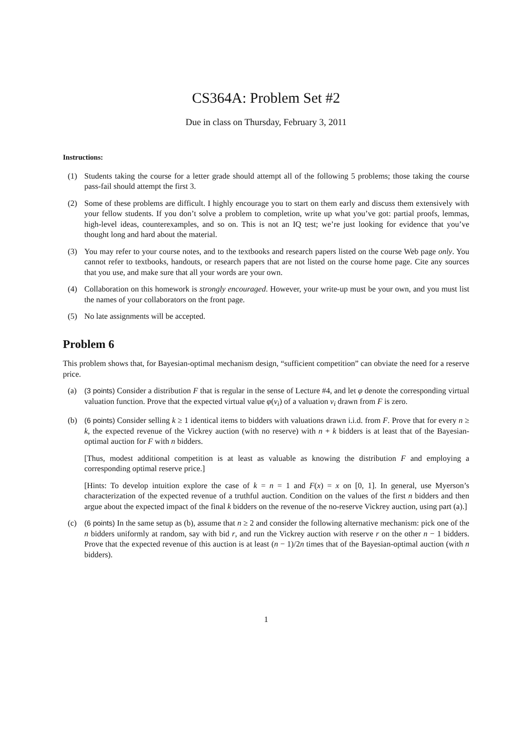CS364A: Problem Set #2
Due in class on Thursday, February 3, 2011
Instructions:
(1) Students taking the course for a letter grade should attempt all of the following 5 problems; those taking the course pass-fail should attempt the first 3.
(2) Some of these problems are difficult. I highly encourage you to start on them early and discuss them extensively with your fellow students. If you don’t solve a problem to completion, write up what you’ve got: partial proofs, lemmas, high-level ideas, counterexamples, and so on. This is not an IQ test; we’re just looking for evidence that you’ve thought long and hard about the material.
(3) You may refer to your course notes, and to the textbooks and research papers listed on the course Web page only. You cannot refer to textbooks, handouts, or research papers that are not listed on the course home page. Cite any sources that you use, and make sure that all your words are your own.
(4) Collaboration on this homework is strongly encouraged. However, your write-up must be your own, and you must list the names of your collaborators on the front page.
(5) No late assignments will be accepted.
Problem 6
This problem shows that, for Bayesian-optimal mechanism design, “sufficient competition” can obviate the need for a reserve price.
(a) (3 points) Consider a distribution F that is regular in the sense of Lecture #4, and let φ denote the corresponding virtual valuation function. Prove that the expected virtual value φ(v<sub>i</sub>) of a valuation v<sub>i</sub> drawn from F is zero.
(b) (6 points) Consider selling k ≥ 1 identical items to bidders with valuations drawn i.i.d. from F. Prove that for every n ≥ k, the expected revenue of the Vickrey auction (with no reserve) with n + k bidders is at least that of the Bayesian-optimal auction for F with n bidders.
[Thus, modest additional competition is at least as valuable as knowing the distribution F and employing a corresponding optimal reserve price.]
[Hints: To develop intuition explore the case of k = n = 1 and F(x) = x on [0, 1]. In general, use Myerson’s characterization of the expected revenue of a truthful auction. Condition on the values of the first n bidders and then argue about the expected impact of the final k bidders on the revenue of the no-reserve Vickrey auction, using part (a).]
(c) (6 points) In the same setup as (b), assume that n ≥ 2 and consider the following alternative mechanism: pick one of the n bidders uniformly at random, say with bid r, and run the Vickrey auction with reserve r on the other n − 1 bidders. Prove that the expected revenue of this auction is at least (n − 1)/2n times that of the Bayesian-optimal auction (with n bidders).
1